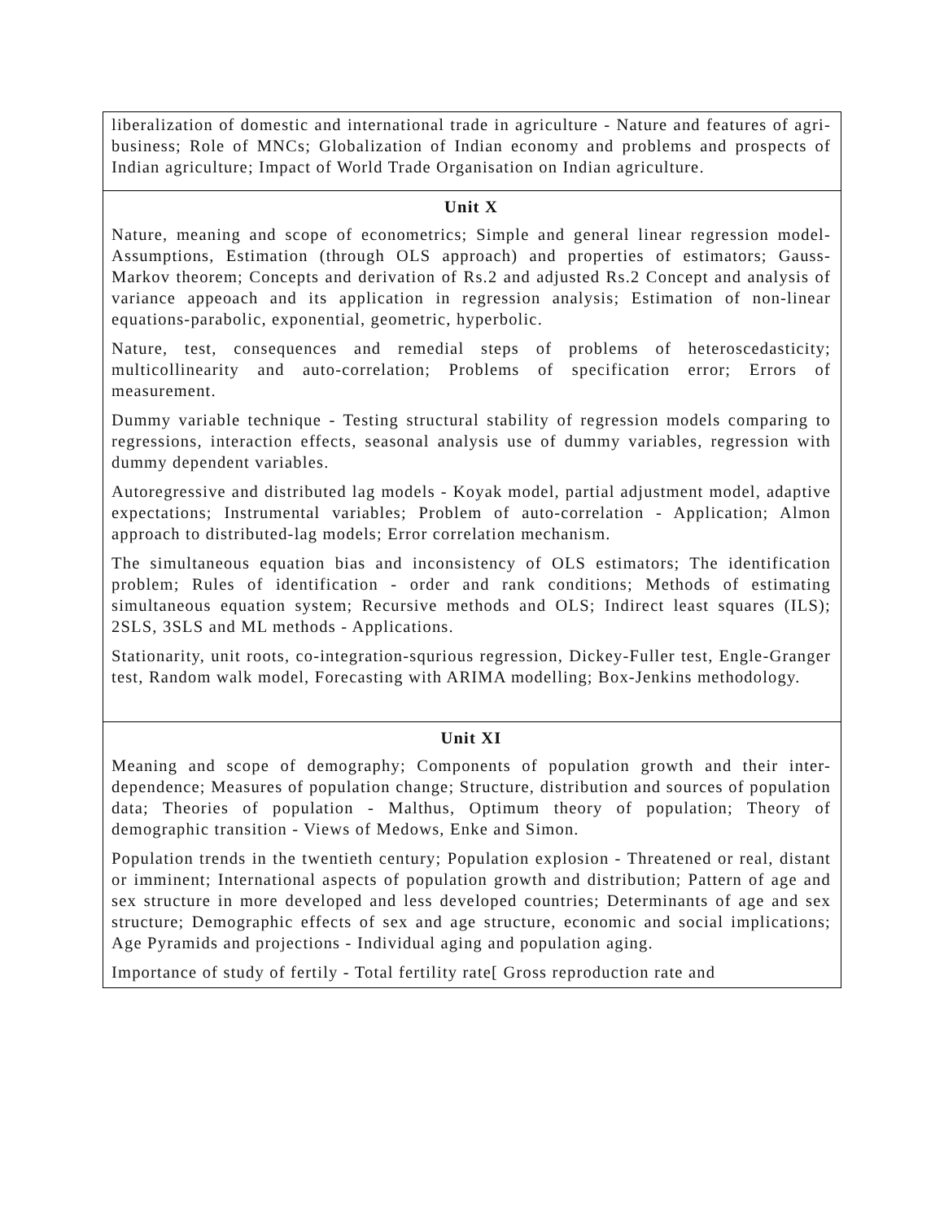| liberalization of domestic and international trade in agriculture - Nature and features of agri-business; Role of MNCs; Globalization of Indian economy and problems and prospects of Indian agriculture; Impact of World Trade Organisation on Indian agriculture. |
| Unit X Nature, meaning and scope of econometrics; Simple and general linear regression model- Assumptions, Estimation (through OLS approach) and properties of estimators; Gauss-Markov theorem; Concepts and derivation of Rs.2 and adjusted Rs.2 Concept and analysis of variance appeoach and its application in regression analysis; Estimation of non-linear equations-parabolic, exponential, geometric, hyperbolic. Nature, test, consequences and remedial steps of problems of heteroscedasticity; multicollinearity and auto-correlation; Problems of specification error; Errors of measurement. Dummy variable technique - Testing structural stability of regression models comparing to regressions, interaction effects, seasonal analysis use of dummy variables, regression with dummy dependent variables. Autoregressive and distributed lag models - Koyak model, partial adjustment model, adaptive expectations; Instrumental variables; Problem of auto-correlation - Application; Almon approach to distributed-lag models; Error correlation mechanism. The simultaneous equation bias and inconsistency of OLS estimators; The identification problem; Rules of identification - order and rank conditions; Methods of estimating simultaneous equation system; Recursive methods and OLS; Indirect least squares (ILS); 2SLS, 3SLS and ML methods - Applications. Stationarity, unit roots, co-integration-squrious regression, Dickey-Fuller test, Engle-Granger test, Random walk model, Forecasting with ARIMA modelling; Box-Jenkins methodology. |
| Unit XI Meaning and scope of demography; Components of population growth and their inter-dependence; Measures of population change; Structure, distribution and sources of population data; Theories of population - Malthus, Optimum theory of population; Theory of demographic transition - Views of Medows, Enke and Simon. Population trends in the twentieth century; Population explosion - Threatened or real, distant or imminent; International aspects of population growth and distribution; Pattern of age and sex structure in more developed and less developed countries; Determinants of age and sex structure; Demographic effects of sex and age structure, economic and social implications; Age Pyramids and projections - Individual aging and population aging. Importance of study of fertily - Total fertility rate[ Gross reproduction rate and |